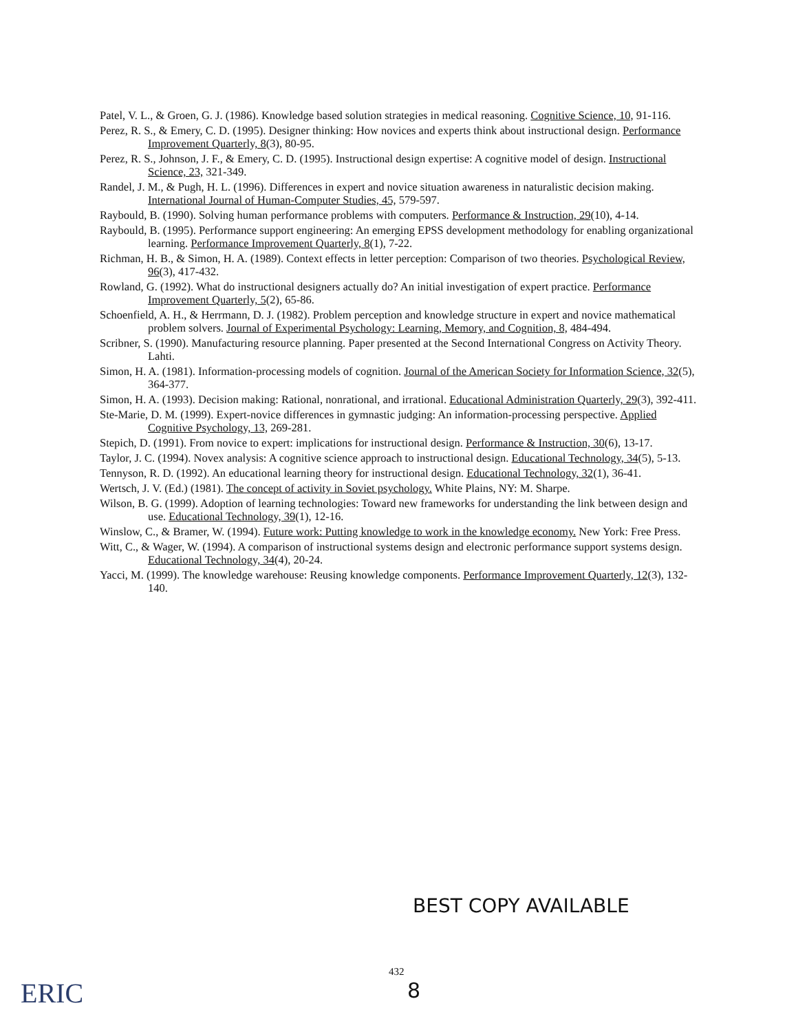Patel, V. L., & Groen, G. J. (1986). Knowledge based solution strategies in medical reasoning. Cognitive Science, 10, 91-116.
Perez, R. S., & Emery, C. D. (1995). Designer thinking: How novices and experts think about instructional design. Performance Improvement Quarterly, 8(3), 80-95.
Perez, R. S., Johnson, J. F., & Emery, C. D. (1995). Instructional design expertise: A cognitive model of design. Instructional Science, 23, 321-349.
Randel, J. M., & Pugh, H. L. (1996). Differences in expert and novice situation awareness in naturalistic decision making. International Journal of Human-Computer Studies, 45, 579-597.
Raybould, B. (1990). Solving human performance problems with computers. Performance & Instruction, 29(10), 4-14.
Raybould, B. (1995). Performance support engineering: An emerging EPSS development methodology for enabling organizational learning. Performance Improvement Quarterly, 8(1), 7-22.
Richman, H. B., & Simon, H. A. (1989). Context effects in letter perception: Comparison of two theories. Psychological Review, 96(3), 417-432.
Rowland, G. (1992). What do instructional designers actually do? An initial investigation of expert practice. Performance Improvement Quarterly, 5(2), 65-86.
Schoenfield, A. H., & Herrmann, D. J. (1982). Problem perception and knowledge structure in expert and novice mathematical problem solvers. Journal of Experimental Psychology: Learning, Memory, and Cognition, 8, 484-494.
Scribner, S. (1990). Manufacturing resource planning. Paper presented at the Second International Congress on Activity Theory. Lahti.
Simon, H. A. (1981). Information-processing models of cognition. Journal of the American Society for Information Science, 32(5), 364-377.
Simon, H. A. (1993). Decision making: Rational, nonrational, and irrational. Educational Administration Quarterly, 29(3), 392-411.
Ste-Marie, D. M. (1999). Expert-novice differences in gymnastic judging: An information-processing perspective. Applied Cognitive Psychology, 13, 269-281.
Stepich, D. (1991). From novice to expert: implications for instructional design. Performance & Instruction, 30(6), 13-17.
Taylor, J. C. (1994). Novex analysis: A cognitive science approach to instructional design. Educational Technology, 34(5), 5-13.
Tennyson, R. D. (1992). An educational learning theory for instructional design. Educational Technology, 32(1), 36-41.
Wertsch, J. V. (Ed.) (1981). The concept of activity in Soviet psychology. White Plains, NY: M. Sharpe.
Wilson, B. G. (1999). Adoption of learning technologies: Toward new frameworks for understanding the link between design and use. Educational Technology, 39(1), 12-16.
Winslow, C., & Bramer, W. (1994). Future work: Putting knowledge to work in the knowledge economy. New York: Free Press.
Witt, C., & Wager, W. (1994). A comparison of instructional systems design and electronic performance support systems design. Educational Technology, 34(4), 20-24.
Yacci, M. (1999). The knowledge warehouse: Reusing knowledge components. Performance Improvement Quarterly, 12(3), 132-140.
BEST COPY AVAILABLE
ERIC
432
8